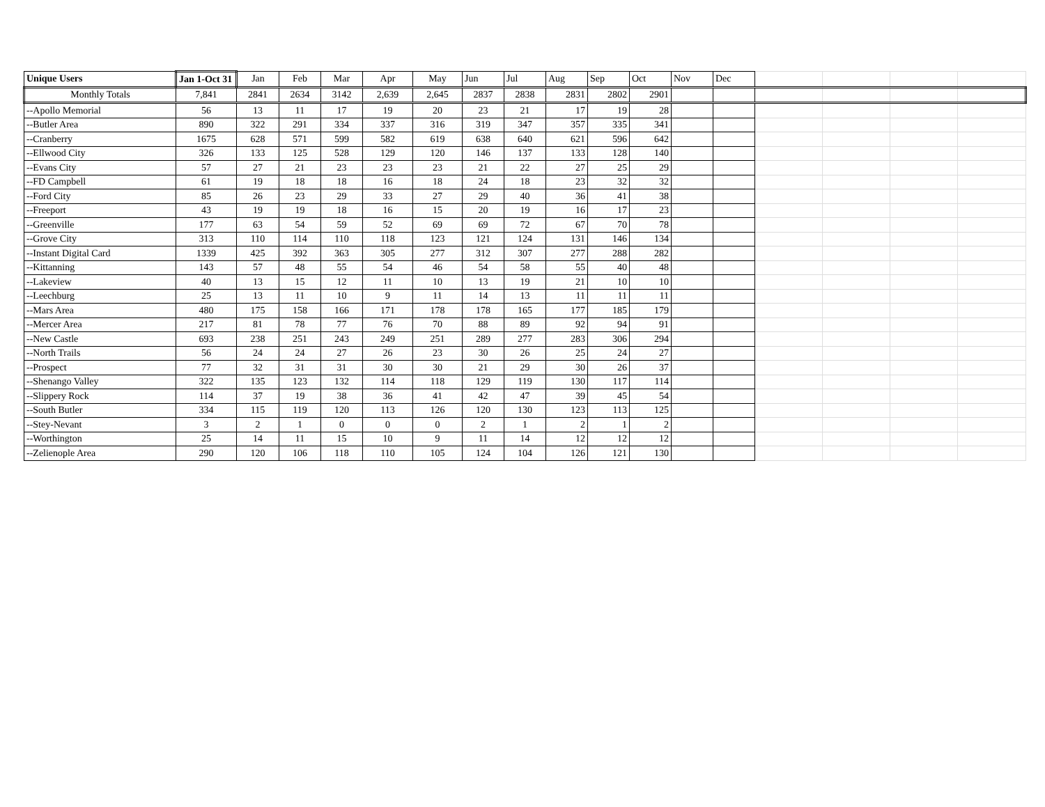| Unique Users | Jan 1-Oct 31 | Jan | Feb | Mar | Apr | May | Jun | Jul | Aug | Sep | Oct | Nov | Dec | | | | |
| Monthly Totals | 7,841 | 2841 | 2634 | 3142 | 2,639 | 2,645 | 2837 | 2838 | 2831 | 2802 | 2901 | | | | | | |
| --Apollo Memorial | 56 | 13 | 11 | 17 | 19 | 20 | 23 | 21 | 17 | 19 | 28 | | | | | | |
| --Butler Area | 890 | 322 | 291 | 334 | 337 | 316 | 319 | 347 | 357 | 335 | 341 | | | | | | |
| --Cranberry | 1675 | 628 | 571 | 599 | 582 | 619 | 638 | 640 | 621 | 596 | 642 | | | | | | |
| --Ellwood City | 326 | 133 | 125 | 528 | 129 | 120 | 146 | 137 | 133 | 128 | 140 | | | | | | |
| --Evans City | 57 | 27 | 21 | 23 | 23 | 23 | 21 | 22 | 27 | 25 | 29 | | | | | | |
| --FD Campbell | 61 | 19 | 18 | 18 | 16 | 18 | 24 | 18 | 23 | 32 | 32 | | | | | | |
| --Ford City | 85 | 26 | 23 | 29 | 33 | 27 | 29 | 40 | 36 | 41 | 38 | | | | | | |
| --Freeport | 43 | 19 | 19 | 18 | 16 | 15 | 20 | 19 | 16 | 17 | 23 | | | | | | |
| --Greenville | 177 | 63 | 54 | 59 | 52 | 69 | 69 | 72 | 67 | 70 | 78 | | | | | | |
| --Grove City | 313 | 110 | 114 | 110 | 118 | 123 | 121 | 124 | 131 | 146 | 134 | | | | | | |
| --Instant Digital Card | 1339 | 425 | 392 | 363 | 305 | 277 | 312 | 307 | 277 | 288 | 282 | | | | | | |
| --Kittanning | 143 | 57 | 48 | 55 | 54 | 46 | 54 | 58 | 55 | 40 | 48 | | | | | | |
| --Lakeview | 40 | 13 | 15 | 12 | 11 | 10 | 13 | 19 | 21 | 10 | 10 | | | | | | |
| --Leechburg | 25 | 13 | 11 | 10 | 9 | 11 | 14 | 13 | 11 | 11 | 11 | | | | | | |
| --Mars Area | 480 | 175 | 158 | 166 | 171 | 178 | 178 | 165 | 177 | 185 | 179 | | | | | | |
| --Mercer Area | 217 | 81 | 78 | 77 | 76 | 70 | 88 | 89 | 92 | 94 | 91 | | | | | | |
| --New Castle | 693 | 238 | 251 | 243 | 249 | 251 | 289 | 277 | 283 | 306 | 294 | | | | | | |
| --North Trails | 56 | 24 | 24 | 27 | 26 | 23 | 30 | 26 | 25 | 24 | 27 | | | | | | |
| --Prospect | 77 | 32 | 31 | 31 | 30 | 30 | 21 | 29 | 30 | 26 | 37 | | | | | | |
| --Shenango Valley | 322 | 135 | 123 | 132 | 114 | 118 | 129 | 119 | 130 | 117 | 114 | | | | | | |
| --Slippery Rock | 114 | 37 | 19 | 38 | 36 | 41 | 42 | 47 | 39 | 45 | 54 | | | | | | |
| --South Butler | 334 | 115 | 119 | 120 | 113 | 126 | 120 | 130 | 123 | 113 | 125 | | | | | | |
| --Stey-Nevant | 3 | 2 | 1 | 0 | 0 | 0 | 2 | 1 | 2 | 1 | 2 | | | | | | |
| --Worthington | 25 | 14 | 11 | 15 | 10 | 9 | 11 | 14 | 12 | 12 | 12 | | | | | | |
| --Zelienople Area | 290 | 120 | 106 | 118 | 110 | 105 | 124 | 104 | 126 | 121 | 130 | | | | | | |